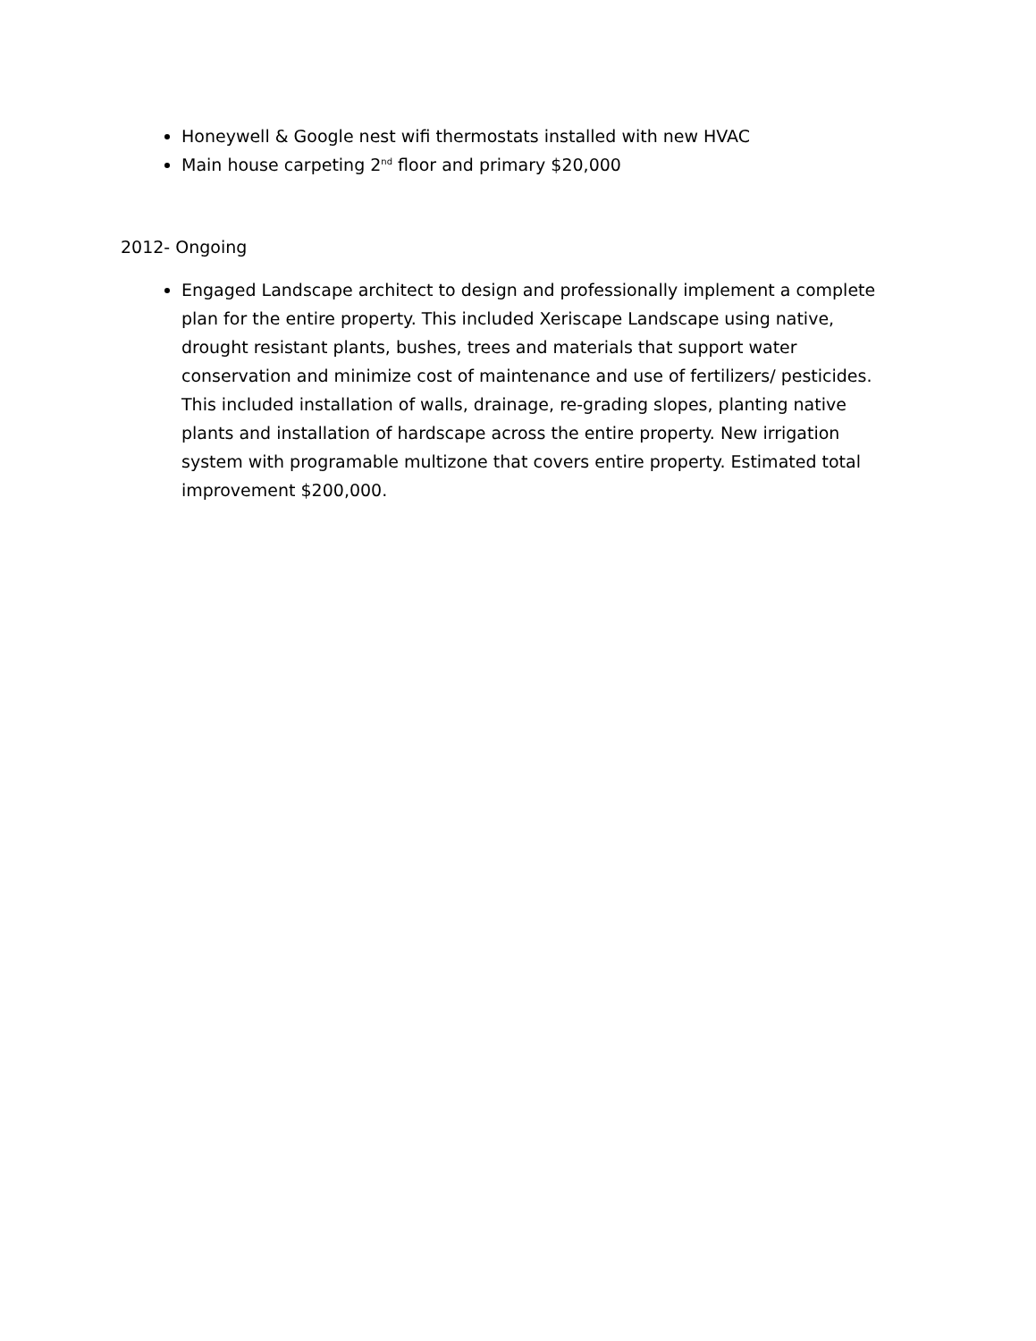Honeywell & Google nest wifi thermostats installed with new HVAC
Main house carpeting 2<sup>nd</sup> floor and primary $20,000
2012- Ongoing
Engaged Landscape architect to design and professionally implement a complete plan for the entire property. This included Xeriscape Landscape using native, drought resistant plants, bushes, trees and materials that support water conservation and minimize cost of maintenance and use of fertilizers/ pesticides. This included installation of walls, drainage, re-grading slopes, planting native plants and installation of hardscape across the entire property. New irrigation system with programable multizone that covers entire property. Estimated total improvement $200,000.